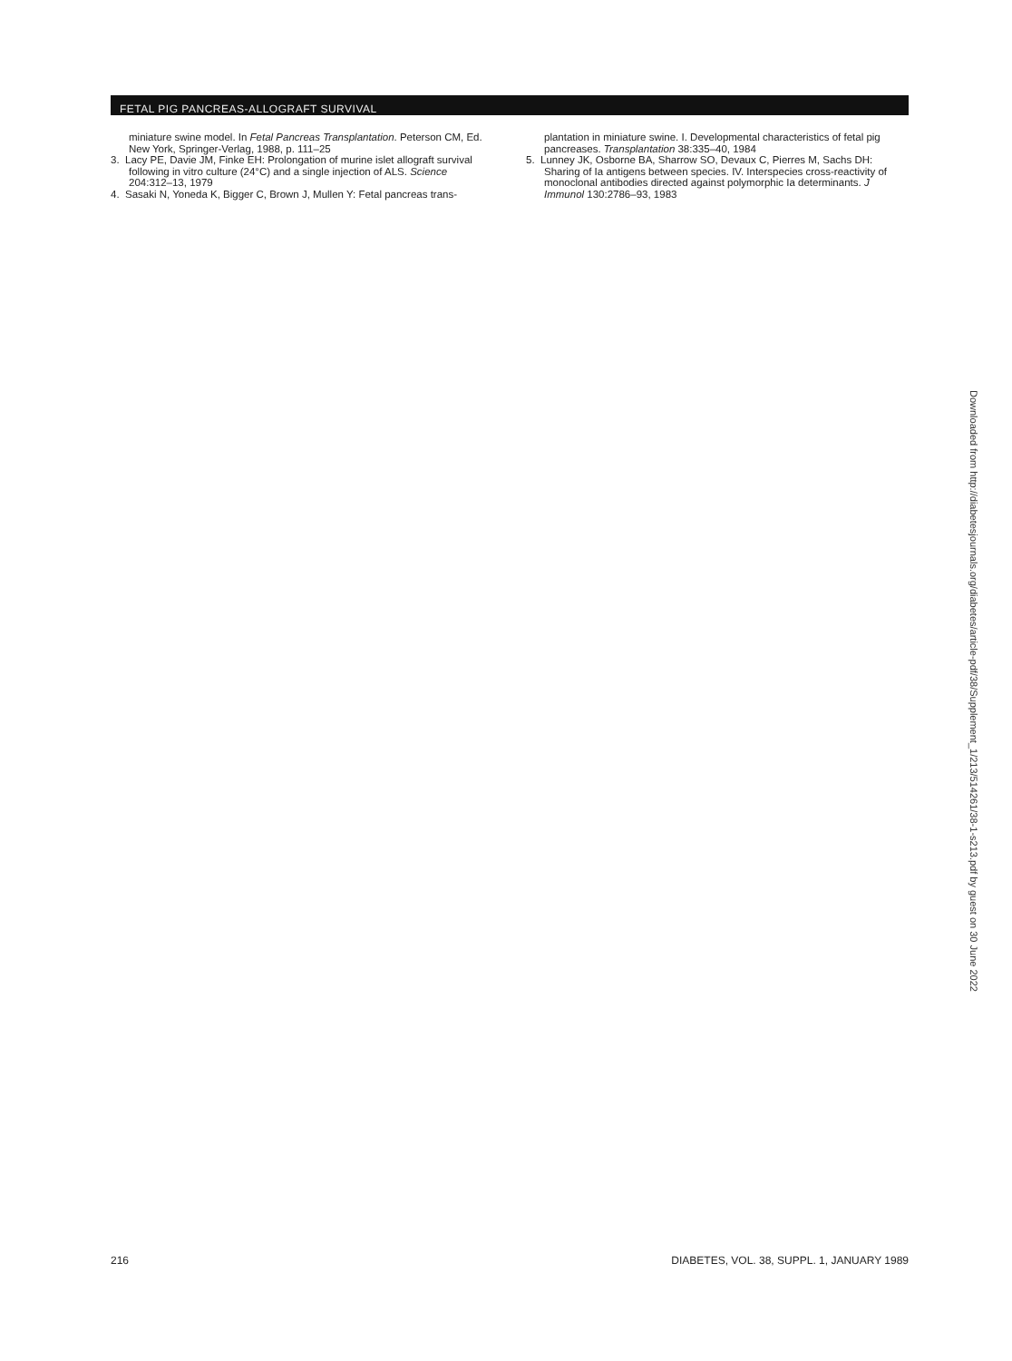FETAL PIG PANCREAS-ALLOGRAFT SURVIVAL
miniature swine model. In Fetal Pancreas Transplantation. Peterson CM, Ed. New York, Springer-Verlag, 1988, p. 111–25
3. Lacy PE, Davie JM, Finke EH: Prolongation of murine islet allograft survival following in vitro culture (24°C) and a single injection of ALS. Science 204:312–13, 1979
4. Sasaki N, Yoneda K, Bigger C, Brown J, Mullen Y: Fetal pancreas trans-
plantation in miniature swine. I. Developmental characteristics of fetal pig pancreases. Transplantation 38:335–40, 1984
5. Lunney JK, Osborne BA, Sharrow SO, Devaux C, Pierres M, Sachs DH: Sharing of Ia antigens between species. IV. Interspecies cross-reactivity of monoclonal antibodies directed against polymorphic Ia determinants. J Immunol 130:2786–93, 1983
Downloaded from http://diabetesjournals.org/diabetes/article-pdf/38/Supplement_1/213/514261/38-1-s213.pdf by guest on 30 June 2022
216 DIABETES, VOL. 38, SUPPL. 1, JANUARY 1989